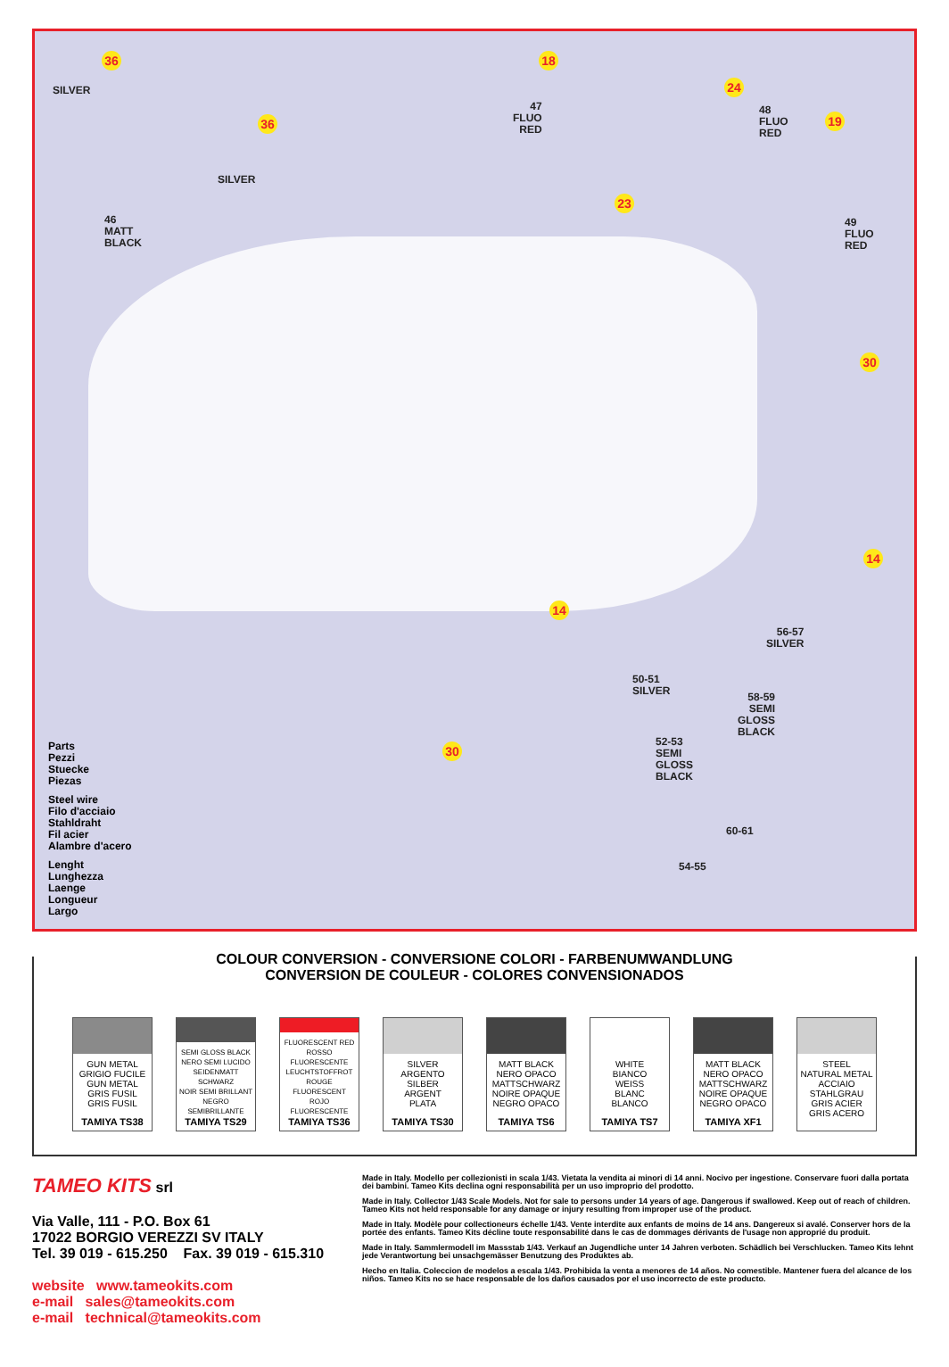36
SILVER
36
SILVER
46
MATT
BLACK
18
47
FLUO
RED
24
48
FLUO
RED
19
23
49
FLUO
RED
30
14
14
30
56-57
SILVER
50-51
SILVER
58-59
SEMI
GLOSS
BLACK
52-53
SEMI
GLOSS
BLACK
60-61
54-55
Parts
Pezzi
Stuecke
Piezas
Steel wire
Filo d'acciaio
Stahldraht
Fil acier
Alambre d'acero
Lenght
Lunghezza
Laenge
Longueur
Largo
COLOUR CONVERSION - CONVERSIONE COLORI - FARBENUMWANDLUNG
CONVERSION DE COULEUR - COLORES CONVENSIONADOS
GUN METAL
GRIGIO FUCILE
GUN METAL
GRIS FUSIL
GRIS FUSIL
TAMIYA TS38
SEMI GLOSS BLACK
NERO SEMI LUCIDO
SEIDENMATT SCHWARZ
NOIR SEMI BRILLANT
NEGRO SEMIBRILLANTE
TAMIYA TS29
FLUORESCENT RED
ROSSO FLUORESCENTE
LEUCHTSTOFFROT
ROUGE FLUORESCENT
ROJO FLUORESCENTE
TAMIYA TS36
SILVER
ARGENTO
SILBER
ARGENT
PLATA
TAMIYA TS30
MATT BLACK
NERO OPACO
MATTSCHWARZ
NOIRE OPAQUE
NEGRO OPACO
TAMIYA TS6
WHITE
BIANCO
WEISS
BLANC
BLANCO
TAMIYA TS7
MATT BLACK
NERO OPACO
MATTSCHWARZ
NOIRE OPAQUE
NEGRO OPACO
TAMIYA XF1
STEEL
NATURAL METAL
ACCIAIO
STAHLGRAU
GRIS ACIER
GRIS ACERO
TAMEO KITS srl
Via Valle, 111 - P.O. Box 61
17022 BORGIO VEREZZI SV ITALY
Tel. 39 019 - 615.250 Fax. 39 019 - 615.310
website www.tameokits.com
e-mail sales@tameokits.com
e-mail technical@tameokits.com
Made in Italy. Modello per collezionisti in scala 1/43. Vietata la vendita ai minori di 14 anni. Nocivo per ingestione. Conservare fuori dalla portata dei bambini. Tameo Kits declina ogni responsabilità per un uso improprio del prodotto.
Made in Italy. Collector 1/43 Scale Models. Not for sale to persons under 14 years of age. Dangerous if swallowed. Keep out of reach of children. Tameo Kits not held responsable for any damage or injury resulting from improper use of the product.
Made in Italy. Modèle pour collectioneurs échelle 1/43. Vente interdite aux enfants de moins de 14 ans. Dangereux si avalé. Conserver hors de la portée des enfants. Tameo Kits décline toute responsabilité dans le cas de dommages dérivants de l'usage non approprié du produit.
Made in Italy. Sammlermodell im Massstab 1/43. Verkauf an Jugendliche unter 14 Jahren verboten. Schädlich bei Verschlucken. Tameo Kits lehnt jede Verantwortung bei unsachgemässer Benutzung des Produktes ab.
Hecho en Italia. Coleccion de modelos a escala 1/43. Prohibida la venta a menores de 14 años. No comestible. Mantener fuera del alcance de los niños. Tameo Kits no se hace responsable de los daños causados por el uso incorrecto de este producto.